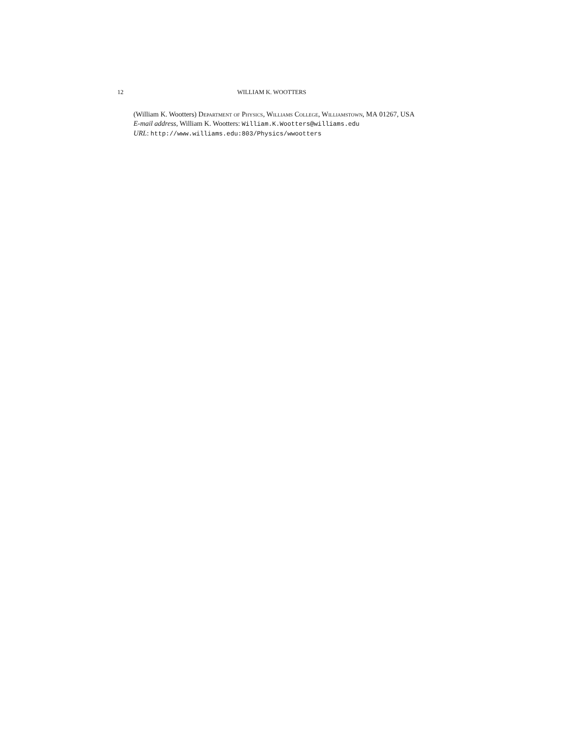12 WILLIAM K. WOOTTERS
(William K. Wootters) Department of Physics, Williams College, Williamstown, MA 01267, USA
E-mail address, William K. Wootters: William.K.Wootters@williams.edu
URL: http://www.williams.edu:803/Physics/wwootters